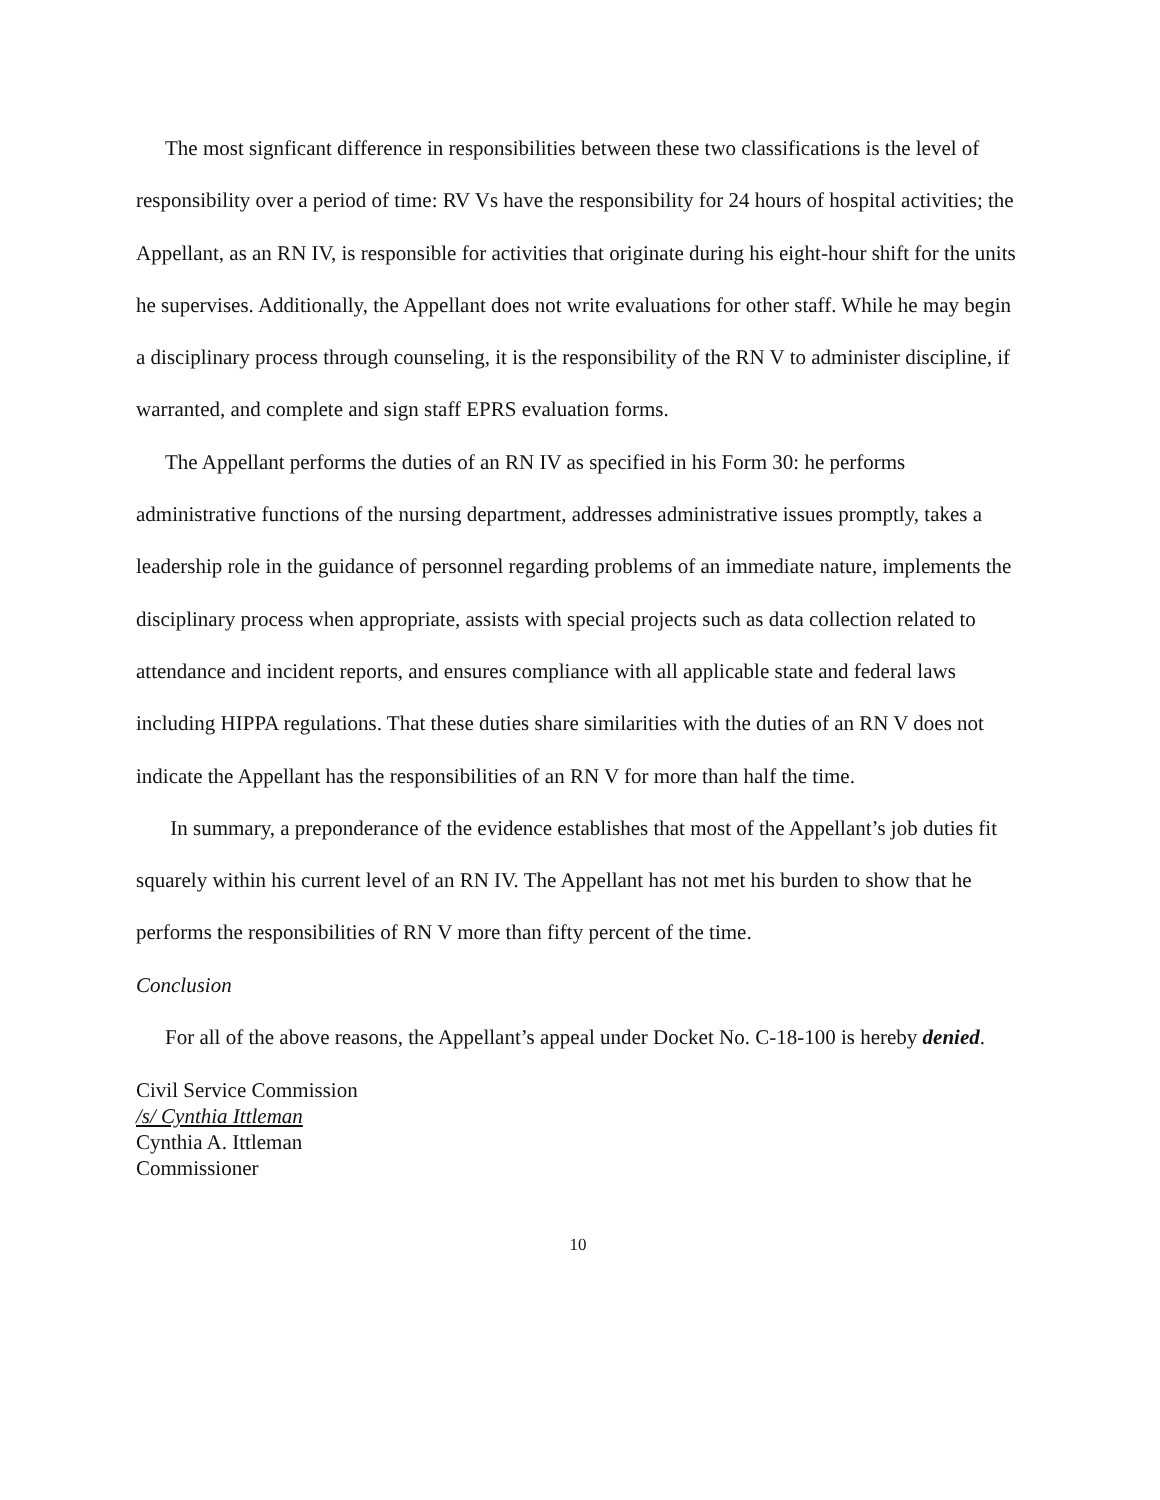The most signficant difference in responsibilities between these two classifications is the level of responsibility over a period of time: RV Vs have the responsibility for 24 hours of hospital activities; the Appellant, as an RN IV, is responsible for activities that originate during his eight-hour shift for the units he supervises. Additionally, the Appellant does not write evaluations for other staff. While he may begin a disciplinary process through counseling, it is the responsibility of the RN V to administer discipline, if warranted, and complete and sign staff EPRS evaluation forms.
The Appellant performs the duties of an RN IV as specified in his Form 30: he performs administrative functions of the nursing department, addresses administrative issues promptly, takes a leadership role in the guidance of personnel regarding problems of an immediate nature, implements the disciplinary process when appropriate, assists with special projects such as data collection related to attendance and incident reports, and ensures compliance with all applicable state and federal laws including HIPPA regulations. That these duties share similarities with the duties of an RN V does not indicate the Appellant has the responsibilities of an RN V for more than half the time.
In summary, a preponderance of the evidence establishes that most of the Appellant’s job duties fit squarely within his current level of an RN IV. The Appellant has not met his burden to show that he performs the responsibilities of RN V more than fifty percent of the time.
Conclusion
For all of the above reasons, the Appellant’s appeal under Docket No. C-18-100 is hereby denied.
Civil Service Commission
/s/ Cynthia Ittleman
Cynthia A. Ittleman
Commissioner
10